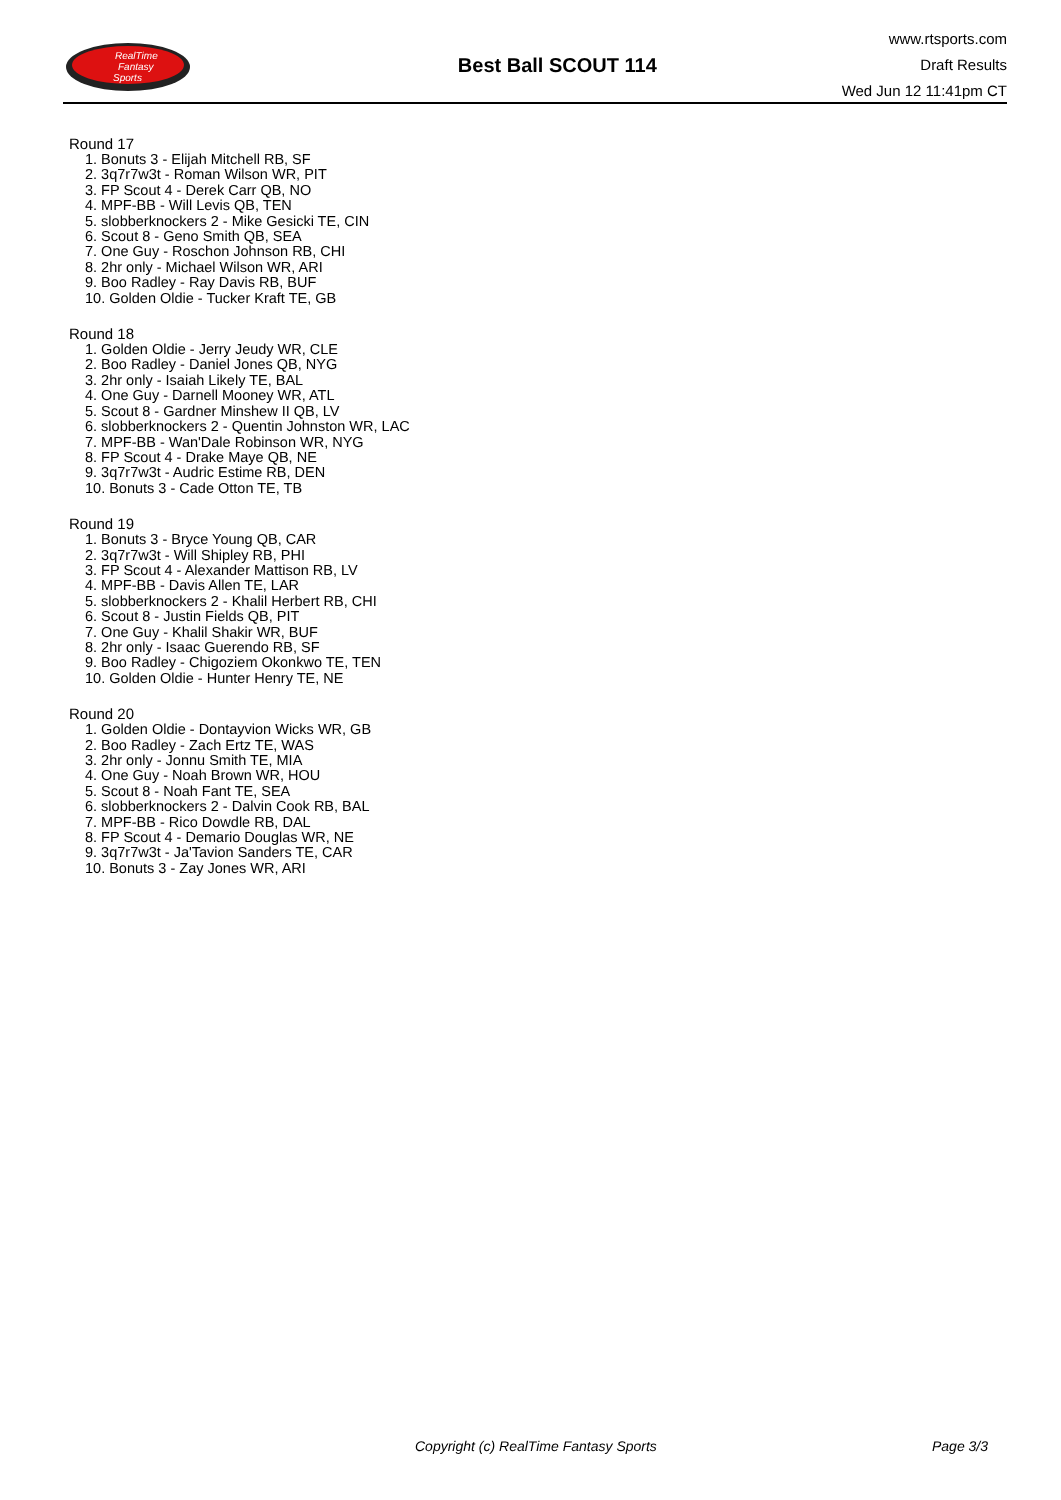RealTime
Fantasy
Sports
Best Ball SCOUT 114
www.rtsports.com
Draft Results
Wed Jun 12 11:41pm CT
Round 17
1. Bonuts 3 - Elijah Mitchell RB, SF
2. 3q7r7w3t - Roman Wilson WR, PIT
3. FP Scout 4 - Derek Carr QB, NO
4. MPF-BB - Will Levis QB, TEN
5. slobberknockers 2 - Mike Gesicki TE, CIN
6. Scout 8 - Geno Smith QB, SEA
7. One Guy - Roschon Johnson RB, CHI
8. 2hr only - Michael Wilson WR, ARI
9. Boo Radley - Ray Davis RB, BUF
10. Golden Oldie - Tucker Kraft TE, GB
Round 18
1. Golden Oldie - Jerry Jeudy WR, CLE
2. Boo Radley - Daniel Jones QB, NYG
3. 2hr only - Isaiah Likely TE, BAL
4. One Guy - Darnell Mooney WR, ATL
5. Scout 8 - Gardner Minshew II QB, LV
6. slobberknockers 2 - Quentin Johnston WR, LAC
7. MPF-BB - Wan'Dale Robinson WR, NYG
8. FP Scout 4 - Drake Maye QB, NE
9. 3q7r7w3t - Audric Estime RB, DEN
10. Bonuts 3 - Cade Otton TE, TB
Round 19
1. Bonuts 3 - Bryce Young QB, CAR
2. 3q7r7w3t - Will Shipley RB, PHI
3. FP Scout 4 - Alexander Mattison RB, LV
4. MPF-BB - Davis Allen TE, LAR
5. slobberknockers 2 - Khalil Herbert RB, CHI
6. Scout 8 - Justin Fields QB, PIT
7. One Guy - Khalil Shakir WR, BUF
8. 2hr only - Isaac Guerendo RB, SF
9. Boo Radley - Chigoziem Okonkwo TE, TEN
10. Golden Oldie - Hunter Henry TE, NE
Round 20
1. Golden Oldie - Dontayvion Wicks WR, GB
2. Boo Radley - Zach Ertz TE, WAS
3. 2hr only - Jonnu Smith TE, MIA
4. One Guy - Noah Brown WR, HOU
5. Scout 8 - Noah Fant TE, SEA
6. slobberknockers 2 - Dalvin Cook RB, BAL
7. MPF-BB - Rico Dowdle RB, DAL
8. FP Scout 4 - Demario Douglas WR, NE
9. 3q7r7w3t - Ja'Tavion Sanders TE, CAR
10. Bonuts 3 - Zay Jones WR, ARI
Copyright (c) RealTime Fantasy Sports Page 3/3